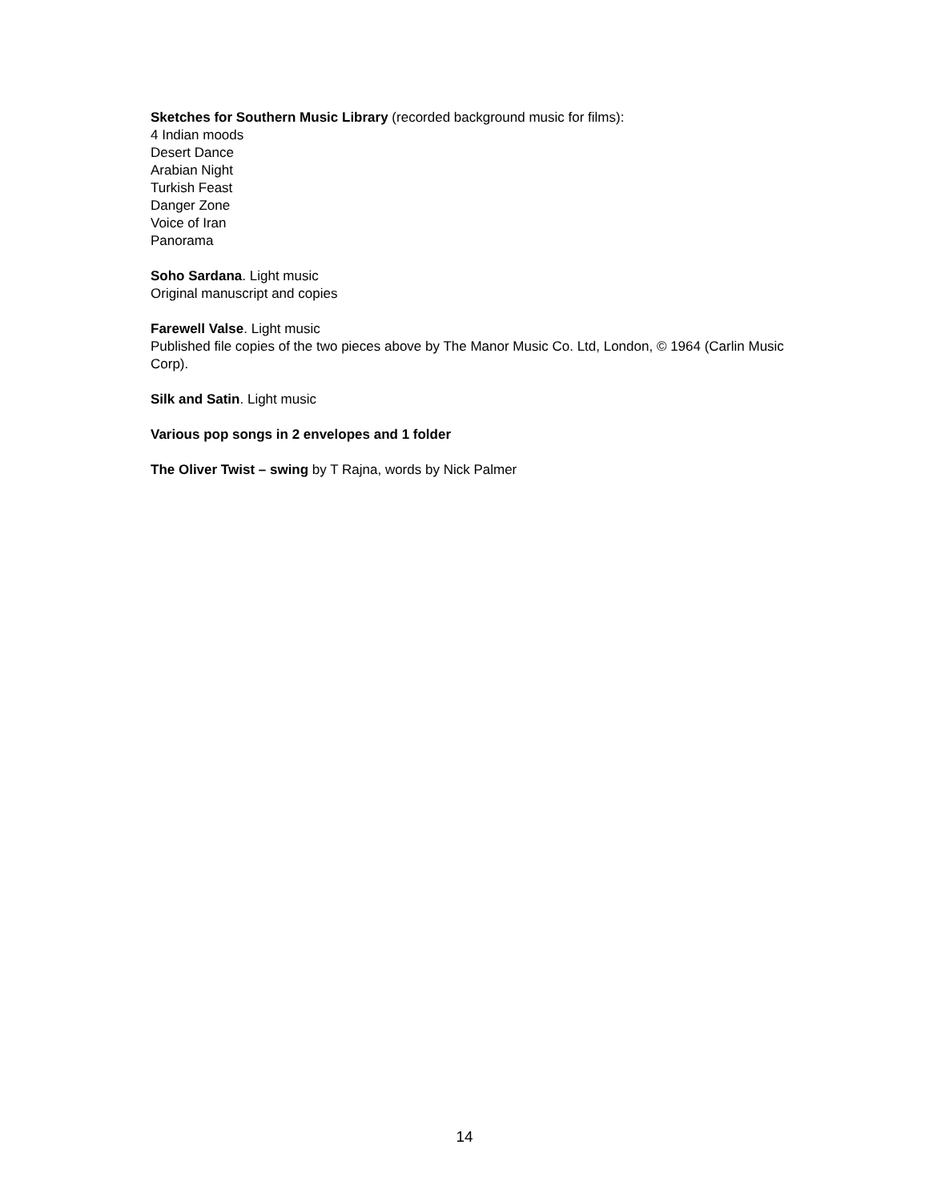Sketches for Southern Music Library (recorded background music for films):
4 Indian moods
Desert Dance
Arabian Night
Turkish Feast
Danger Zone
Voice of Iran
Panorama
Soho Sardana. Light music
Original manuscript and copies
Farewell Valse. Light music
Published file copies of the two pieces above by The Manor Music Co. Ltd, London, © 1964 (Carlin Music Corp).
Silk and Satin. Light music
Various pop songs in 2 envelopes and 1 folder
The Oliver Twist – swing by T Rajna, words by Nick Palmer
14